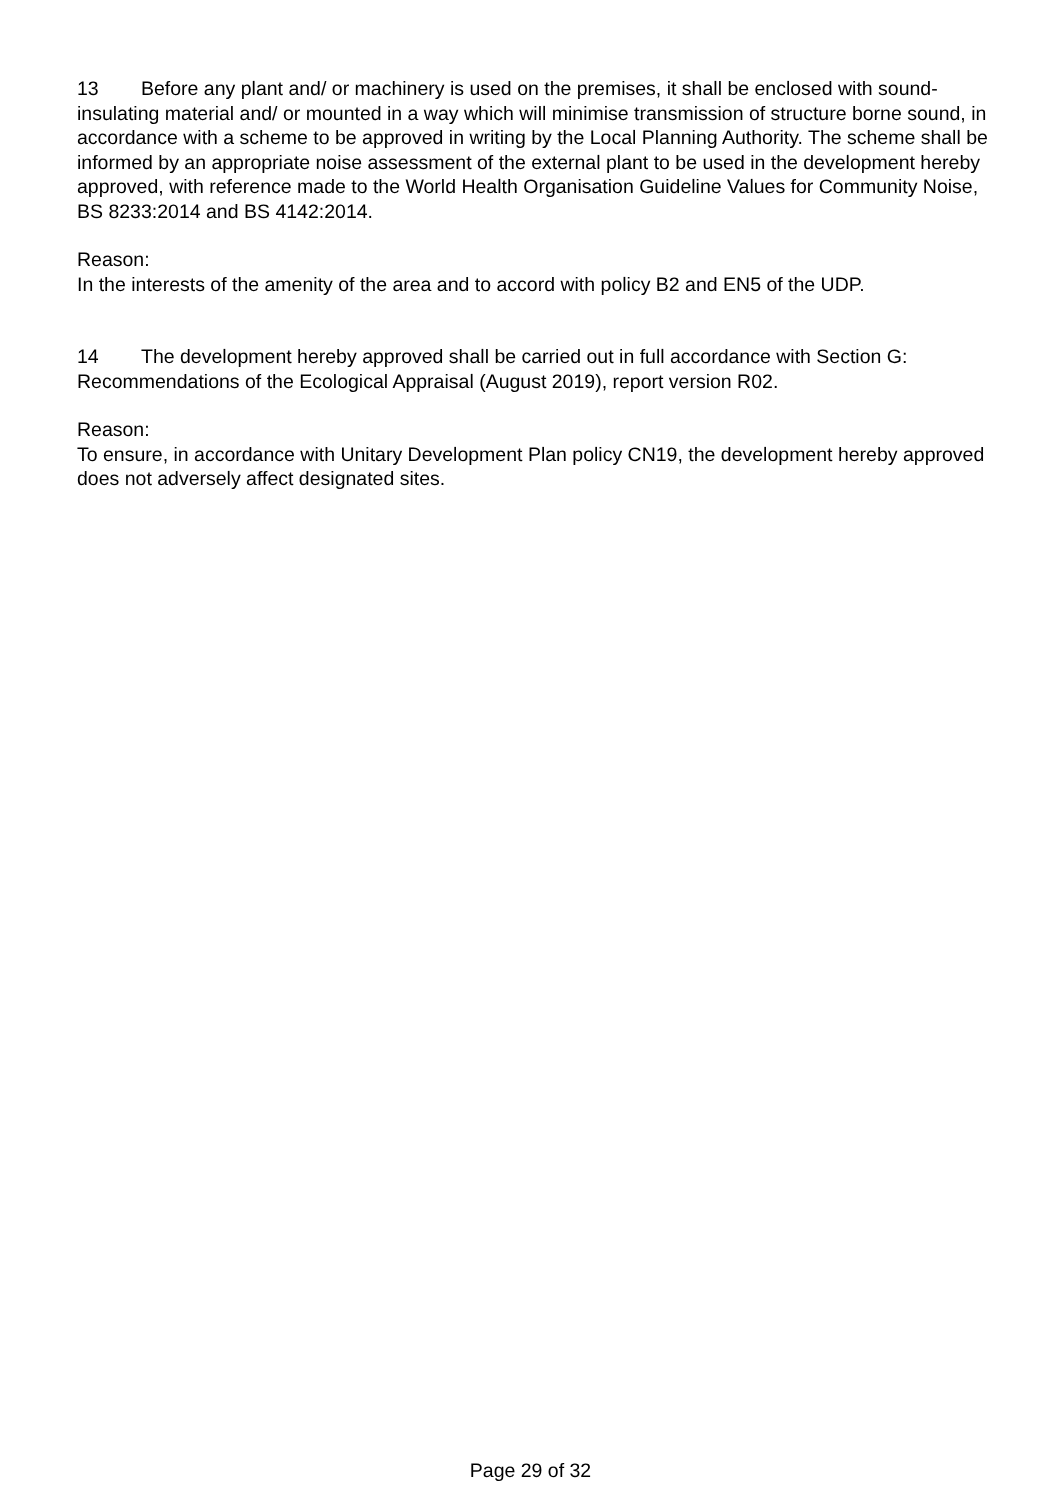13 Before any plant and/ or machinery is used on the premises, it shall be enclosed with sound-insulating material and/ or mounted in a way which will minimise transmission of structure borne sound, in accordance with a scheme to be approved in writing by the Local Planning Authority. The scheme shall be informed by an appropriate noise assessment of the external plant to be used in the development hereby approved, with reference made to the World Health Organisation Guideline Values for Community Noise, BS 8233:2014 and BS 4142:2014.
Reason:
In the interests of the amenity of the area and to accord with policy B2 and EN5 of the UDP.
14 The development hereby approved shall be carried out in full accordance with Section G: Recommendations of the Ecological Appraisal (August 2019), report version R02.
Reason:
To ensure, in accordance with Unitary Development Plan policy CN19, the development hereby approved does not adversely affect designated sites.
Page 29 of 32